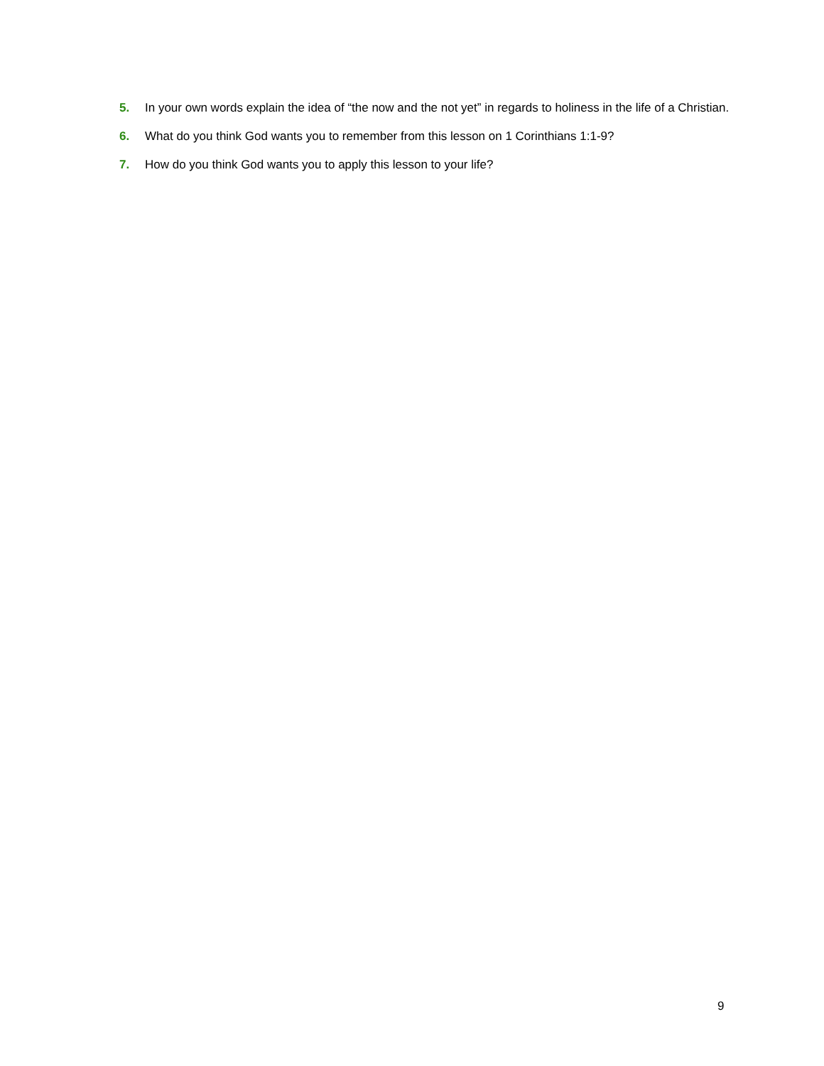5. In your own words explain the idea of “the now and the not yet” in regards to holiness in the life of a Christian.
6. What do you think God wants you to remember from this lesson on 1 Corinthians 1:1-9?
7. How do you think God wants you to apply this lesson to your life?
9